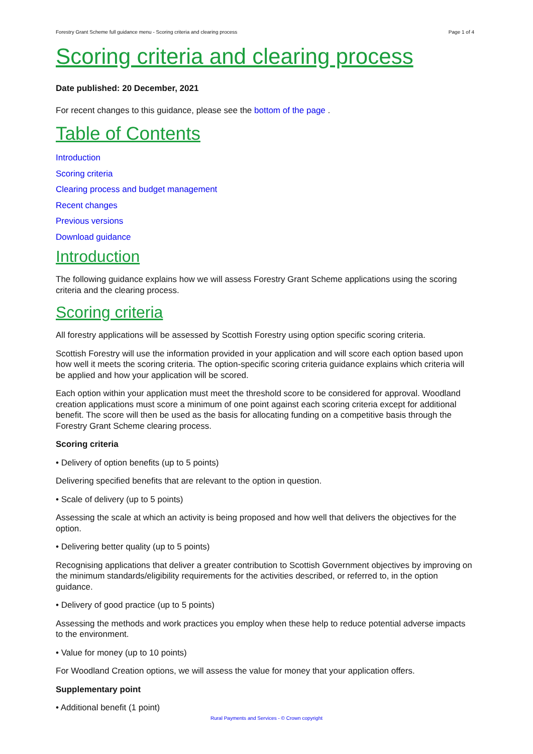Forestry Grant Scheme full guidance menu - Scoring criteria and clearing process Page 1 of 4
Scoring criteria and clearing process
Date published: 20 December, 2021
For recent changes to this guidance, please see the bottom of the page .
Table of Contents
Introduction
Scoring criteria
Clearing process and budget management
Recent changes
Previous versions
Download guidance
Introduction
The following guidance explains how we will assess Forestry Grant Scheme applications using the scoring criteria and the clearing process.
Scoring criteria
All forestry applications will be assessed by Scottish Forestry using option specific scoring criteria.
Scottish Forestry will use the information provided in your application and will score each option based upon how well it meets the scoring criteria. The option-specific scoring criteria guidance explains which criteria will be applied and how your application will be scored.
Each option within your application must meet the threshold score to be considered for approval. Woodland creation applications must score a minimum of one point against each scoring criteria except for additional benefit. The score will then be used as the basis for allocating funding on a competitive basis through the Forestry Grant Scheme clearing process.
Scoring criteria
• Delivery of option benefits (up to 5 points)
Delivering specified benefits that are relevant to the option in question.
• Scale of delivery (up to 5 points)
Assessing the scale at which an activity is being proposed and how well that delivers the objectives for the option.
• Delivering better quality (up to 5 points)
Recognising applications that deliver a greater contribution to Scottish Government objectives by improving on the minimum standards/eligibility requirements for the activities described, or referred to, in the option guidance.
• Delivery of good practice (up to 5 points)
Assessing the methods and work practices you employ when these help to reduce potential adverse impacts to the environment.
• Value for money (up to 10 points)
For Woodland Creation options, we will assess the value for money that your application offers.
Supplementary point
• Additional benefit (1 point)
Rural Payments and Services - © Crown copyright